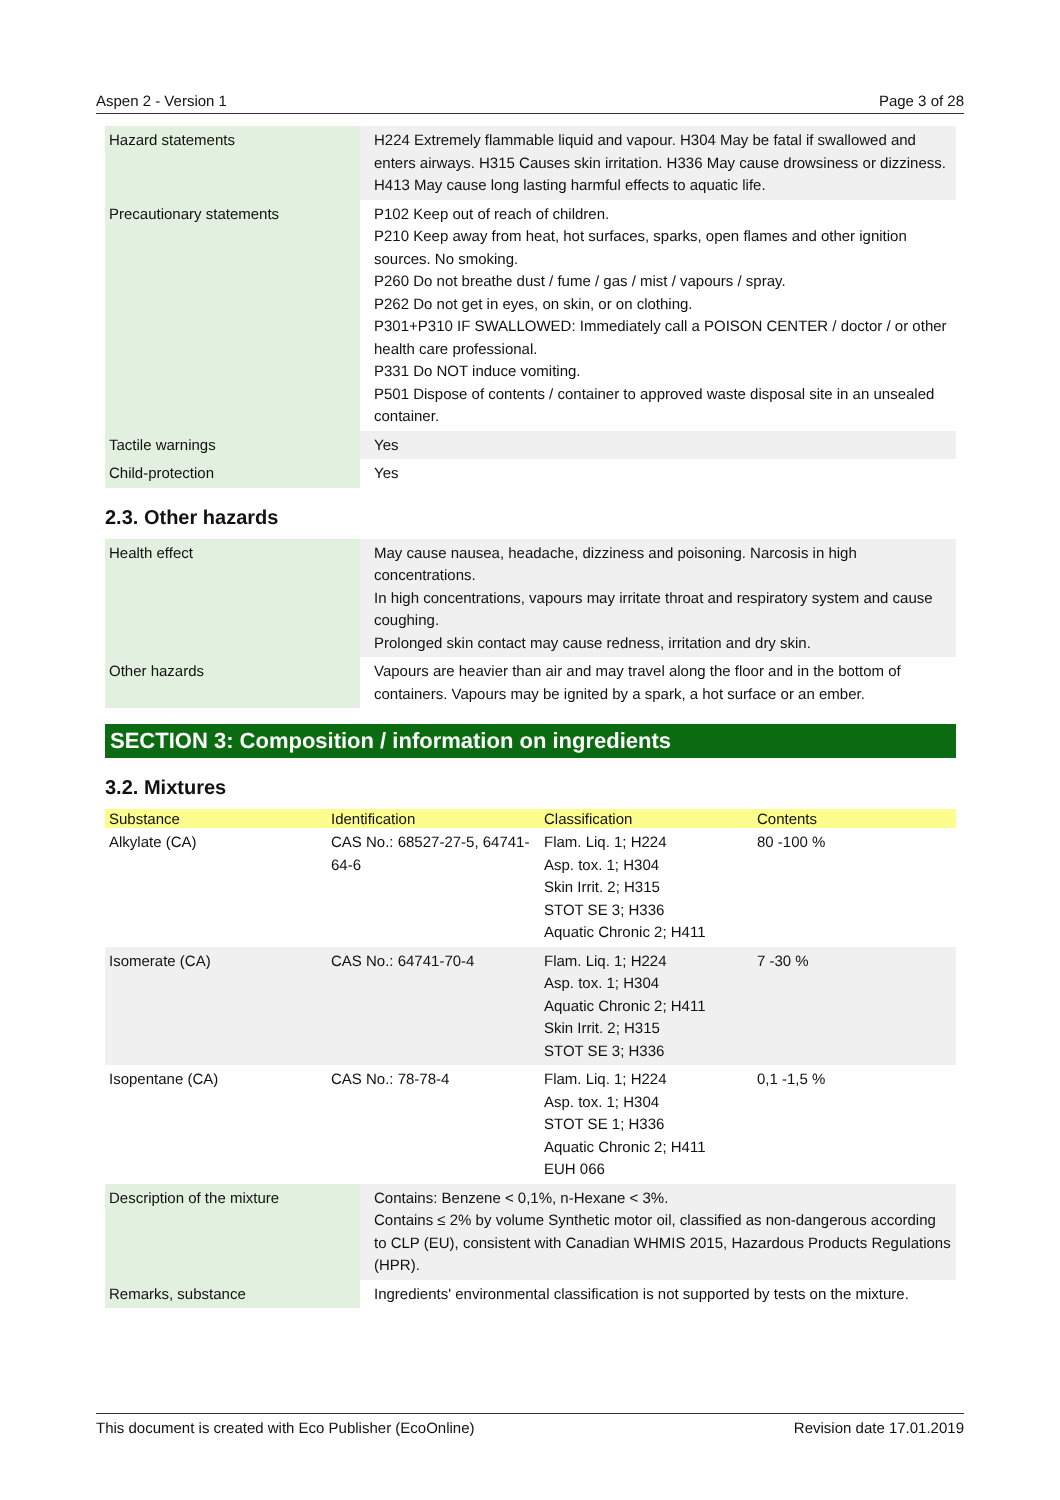Aspen 2 - Version 1 Page 3 of 28
| Hazard statements | H224 Extremely flammable liquid and vapour. H304 May be fatal if swallowed and enters airways. H315 Causes skin irritation. H336 May cause drowsiness or dizziness. H413 May cause long lasting harmful effects to aquatic life. |
| Precautionary statements | P102 Keep out of reach of children. P210 Keep away from heat, hot surfaces, sparks, open flames and other ignition sources. No smoking. P260 Do not breathe dust / fume / gas / mist / vapours / spray. P262 Do not get in eyes, on skin, or on clothing. P301+P310 IF SWALLOWED: Immediately call a POISON CENTER / doctor / or other health care professional. P331 Do NOT induce vomiting. P501 Dispose of contents / container to approved waste disposal site in an unsealed container. |
| Tactile warnings | Yes |
| Child-protection | Yes |
2.3. Other hazards
| Health effect | May cause nausea, headache, dizziness and poisoning. Narcosis in high concentrations. In high concentrations, vapours may irritate throat and respiratory system and cause coughing. Prolonged skin contact may cause redness, irritation and dry skin. |
| Other hazards | Vapours are heavier than air and may travel along the floor and in the bottom of containers. Vapours may be ignited by a spark, a hot surface or an ember. |
SECTION 3: Composition / information on ingredients
3.2. Mixtures
| Substance | Identification | Classification | Contents |
| --- | --- | --- | --- |
| Alkylate (CA) | CAS No.: 68527-27-5, 64741-64-6 | Flam. Liq. 1; H224 Asp. tox. 1; H304 Skin Irrit. 2; H315 STOT SE 3; H336 Aquatic Chronic 2; H411 | 80 -100 % |
| Isomerate (CA) | CAS No.: 64741-70-4 | Flam. Liq. 1; H224 Asp. tox. 1; H304 Aquatic Chronic 2; H411 Skin Irrit. 2; H315 STOT SE 3; H336 | 7 -30 % |
| Isopentane (CA) | CAS No.: 78-78-4 | Flam. Liq. 1; H224 Asp. tox. 1; H304 STOT SE 1; H336 Aquatic Chronic 2; H411 EUH 066 | 0,1 -1,5 % |
| Description of the mixture | Contains: Benzene < 0,1%, n-Hexane < 3%. Contains ≤ 2% by volume Synthetic motor oil, classified as non-dangerous according to CLP (EU), consistent with Canadian WHMIS 2015, Hazardous Products Regulations (HPR). |
| Remarks, substance | Ingredients' environmental classification is not supported by tests on the mixture. |
This document is created with Eco Publisher (EcoOnline) Revision date 17.01.2019